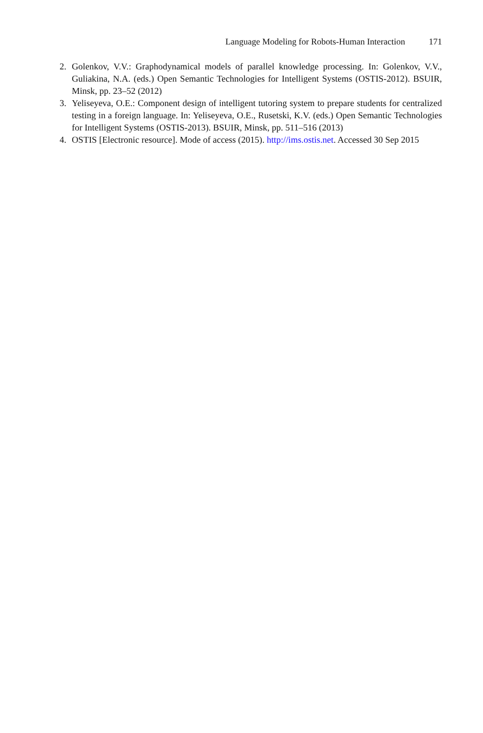Language Modeling for Robots-Human Interaction 171
2. Golenkov, V.V.: Graphodynamical models of parallel knowledge processing. In: Golenkov, V.V., Guliakina, N.A. (eds.) Open Semantic Technologies for Intelligent Systems (OSTIS-2012). BSUIR, Minsk, pp. 23–52 (2012)
3. Yeliseyeva, O.E.: Component design of intelligent tutoring system to prepare students for centralized testing in a foreign language. In: Yeliseyeva, O.E., Rusetski, K.V. (eds.) Open Semantic Technologies for Intelligent Systems (OSTIS-2013). BSUIR, Minsk, pp. 511–516 (2013)
4. OSTIS [Electronic resource]. Mode of access (2015). http://ims.ostis.net. Accessed 30 Sep 2015